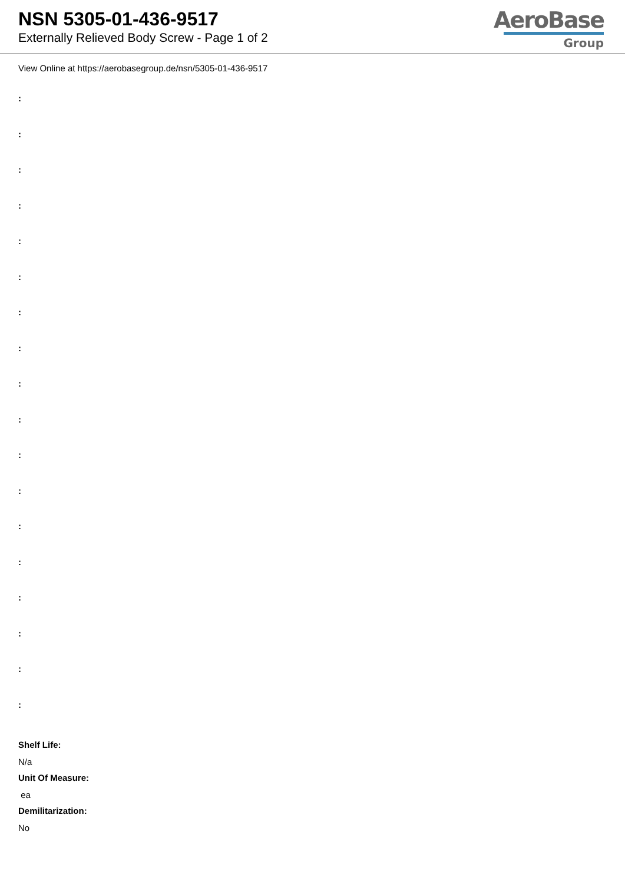NSN 5305-01-436-9517
Externally Relieved Body Screw - Page 1 of 2
AeroBase
Group
View Online at https://aerobasegroup.de/nsn/5305-01-436-9517
:
:
:
:
:
:
:
:
:
:
:
:
:
:
:
:
:
:
Shelf Life:
N/a
Unit Of Measure:
ea
Demilitarization:
No